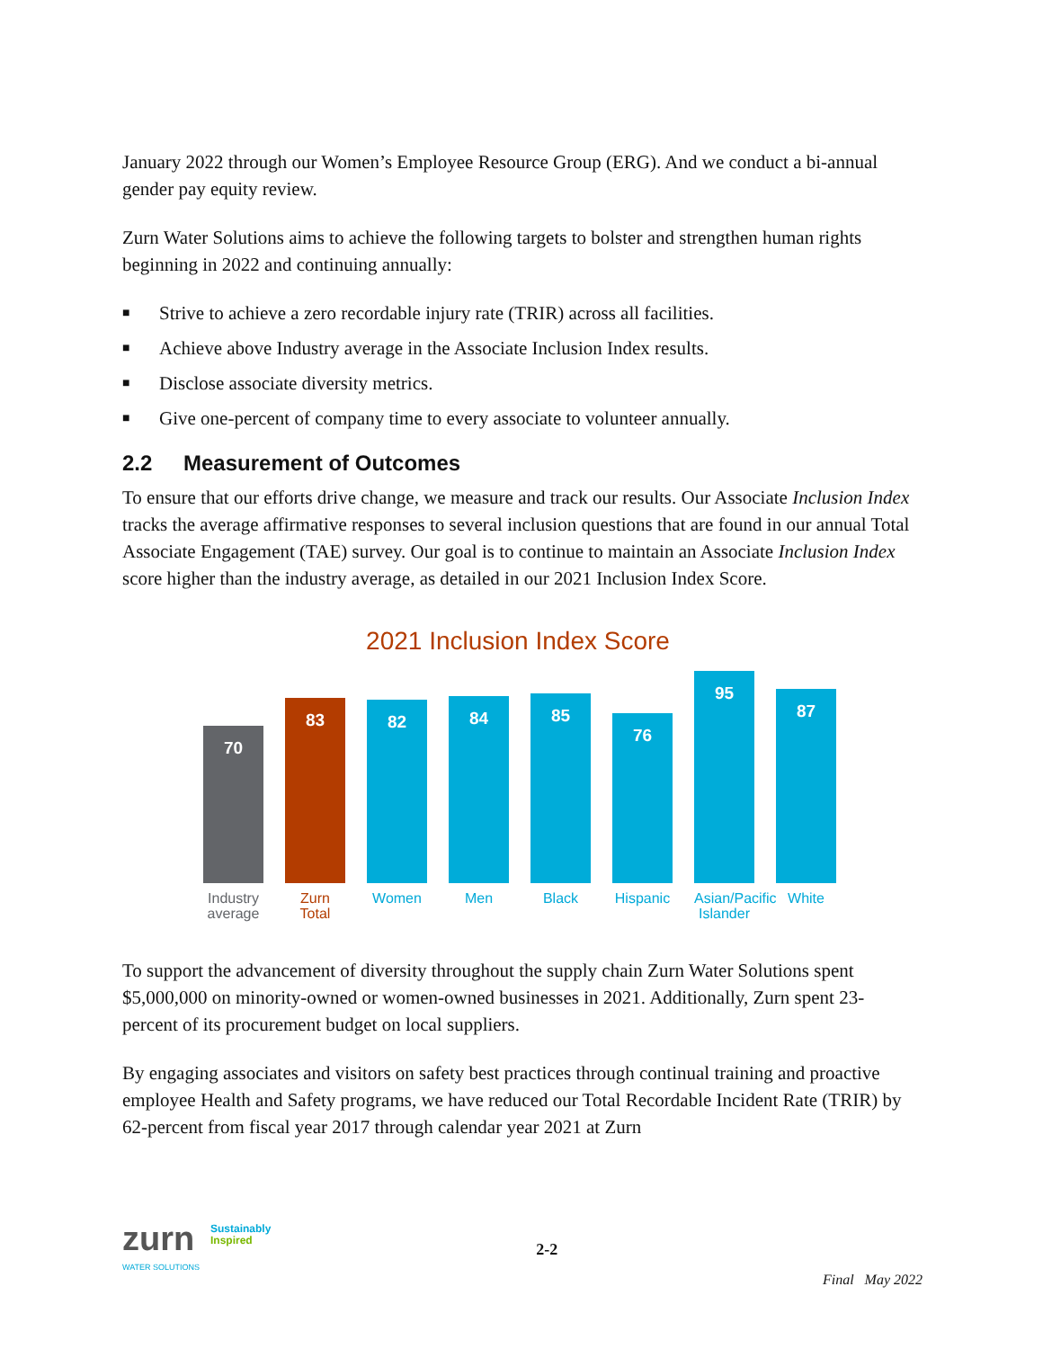January 2022 through our Women’s Employee Resource Group (ERG). And we conduct a bi-annual gender pay equity review.
Zurn Water Solutions aims to achieve the following targets to bolster and strengthen human rights beginning in 2022 and continuing annually:
■ Strive to achieve a zero recordable injury rate (TRIR) across all facilities.
■ Achieve above Industry average in the Associate Inclusion Index results.
■ Disclose associate diversity metrics.
■ Give one-percent of company time to every associate to volunteer annually.
2.2 Measurement of Outcomes
To ensure that our efforts drive change, we measure and track our results. Our Associate Inclusion Index tracks the average affirmative responses to several inclusion questions that are found in our annual Total Associate Engagement (TAE) survey. Our goal is to continue to maintain an Associate Inclusion Index score higher than the industry average, as detailed in our 2021 Inclusion Index Score.
2021 Inclusion Index Score
70
83
82
84
85
76
95
87
Industry average
Zurn Total
Women Men Black Hispanic
Asian/Pacific Islander
White
To support the advancement of diversity throughout the supply chain Zurn Water Solutions spent $5,000,000 on minority-owned or women-owned businesses in 2021. Additionally, Zurn spent 23-percent of its procurement budget on local suppliers.
By engaging associates and visitors on safety best practices through continual training and proactive employee Health and Safety programs, we have reduced our Total Recordable Incident Rate (TRIR) by 62-percent from fiscal year 2017 through calendar year 2021 at Zurn
zurn
WATER SOLUTIONS
Sustainably
Inspired
2-2
Final May 2022